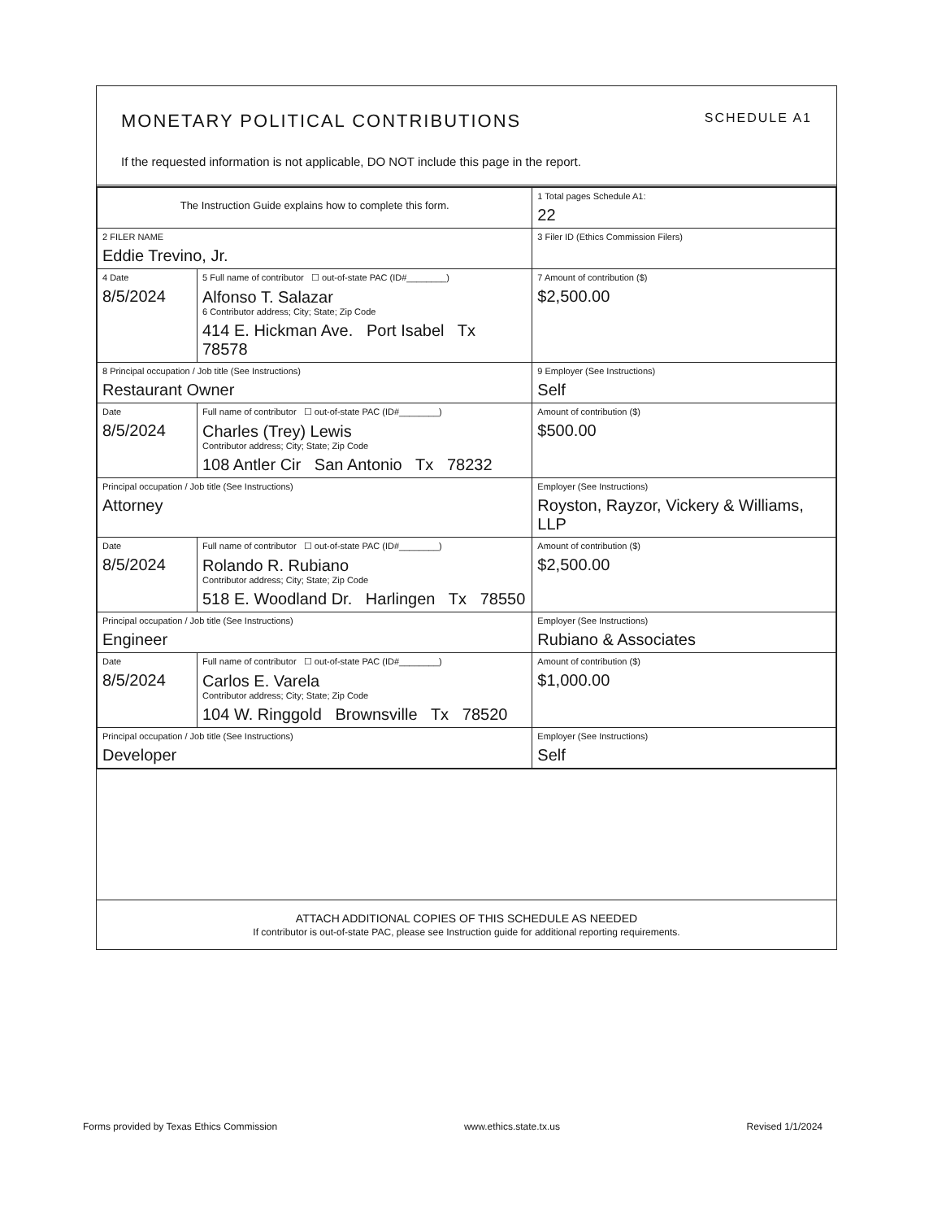MONETARY POLITICAL CONTRIBUTIONS SCHEDULE A1
If the requested information is not applicable, DO NOT include this page in the report.
| The Instruction Guide explains how to complete this form. | | | 1 Total pages Schedule A1: 22 |
| 2 FILER NAME Eddie Trevino, Jr. | | | 3 Filer ID (Ethics Commission Filers) |
| 4 Date 8/5/2024 | 5 Full name of contributor ☐ out-of-state PAC (ID#________) Alfonso T. Salazar 6 Contributor address; City; State; Zip Code 414 E. Hickman Ave. Port Isabel Tx 78578 | | 7 Amount of contribution ($) $2,500.00 |
| 8 Principal occupation / Job title (See Instructions) Restaurant Owner | | 9 Employer (See Instructions) Self | |
| Date 8/5/2024 | Full name of contributor ☐ out-of-state PAC (ID#________) Charles (Trey) Lewis Contributor address; City; State; Zip Code 108 Antler Cir San Antonio Tx 78232 | | Amount of contribution ($) $500.00 |
| Principal occupation / Job title (See Instructions) Attorney | | Employer (See Instructions) Royston, Rayzor, Vickery & Williams, LLP | |
| Date 8/5/2024 | Full name of contributor ☐ out-of-state PAC (ID#________) Rolando R. Rubiano Contributor address; City; State; Zip Code 518 E. Woodland Dr. Harlingen Tx 78550 | | Amount of contribution ($) $2,500.00 |
| Principal occupation / Job title (See Instructions) Engineer | | Employer (See Instructions) Rubiano & Associates | |
| Date 8/5/2024 | Full name of contributor ☐ out-of-state PAC (ID#________) Carlos E. Varela Contributor address; City; State; Zip Code 104 W. Ringgold Brownsville Tx 78520 | | Amount of contribution ($) $1,000.00 |
| Principal occupation / Job title (See Instructions) Developer | | Employer (See Instructions) Self | |
ATTACH ADDITIONAL COPIES OF THIS SCHEDULE AS NEEDED
If contributor is out-of-state PAC, please see Instruction guide for additional reporting requirements.
Forms provided by Texas Ethics Commission www.ethics.state.tx.us Revised 1/1/2024